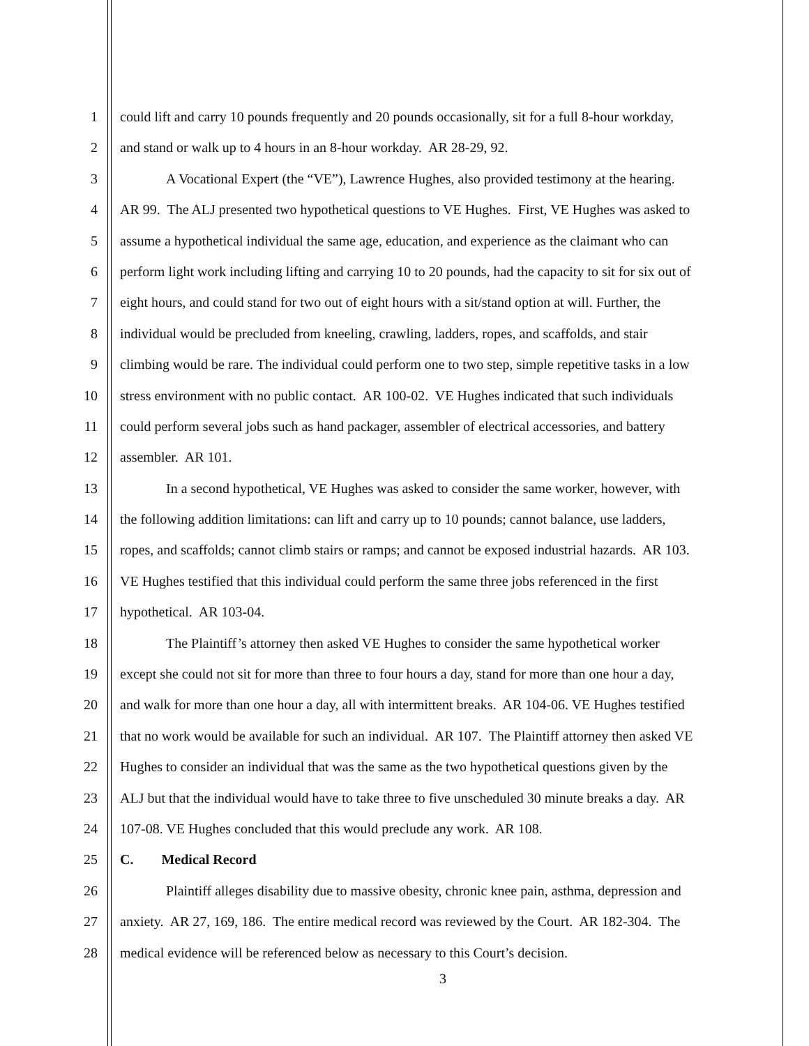1 could lift and carry 10 pounds frequently and 20 pounds occasionally, sit for a full 8-hour workday,
2 and stand or walk up to 4 hours in an 8-hour workday. AR 28-29, 92.
3 A Vocational Expert (the “VE”), Lawrence Hughes, also provided testimony at the hearing.
4 AR 99. The ALJ presented two hypothetical questions to VE Hughes. First, VE Hughes was asked to
5 assume a hypothetical individual the same age, education, and experience as the claimant who can
6 perform light work including lifting and carrying 10 to 20 pounds, had the capacity to sit for six out of
7 eight hours, and could stand for two out of eight hours with a sit/stand option at will. Further, the
8 individual would be precluded from kneeling, crawling, ladders, ropes, and scaffolds, and stair
9 climbing would be rare. The individual could perform one to two step, simple repetitive tasks in a low
10 stress environment with no public contact. AR 100-02. VE Hughes indicated that such individuals
11 could perform several jobs such as hand packager, assembler of electrical accessories, and battery
12 assembler. AR 101.
13 In a second hypothetical, VE Hughes was asked to consider the same worker, however, with
14 the following addition limitations: can lift and carry up to 10 pounds; cannot balance, use ladders,
15 ropes, and scaffolds; cannot climb stairs or ramps; and cannot be exposed industrial hazards. AR 103.
16 VE Hughes testified that this individual could perform the same three jobs referenced in the first
17 hypothetical. AR 103-04.
18 The Plaintiff’s attorney then asked VE Hughes to consider the same hypothetical worker
19 except she could not sit for more than three to four hours a day, stand for more than one hour a day,
20 and walk for more than one hour a day, all with intermittent breaks. AR 104-06. VE Hughes testified
21 that no work would be available for such an individual. AR 107. The Plaintiff attorney then asked VE
22 Hughes to consider an individual that was the same as the two hypothetical questions given by the
23 ALJ but that the individual would have to take three to five unscheduled 30 minute breaks a day. AR
24 107-08. VE Hughes concluded that this would preclude any work. AR 108.
25 C. Medical Record
26 Plaintiff alleges disability due to massive obesity, chronic knee pain, asthma, depression and
27 anxiety. AR 27, 169, 186. The entire medical record was reviewed by the Court. AR 182-304. The
28 medical evidence will be referenced below as necessary to this Court’s decision.
3